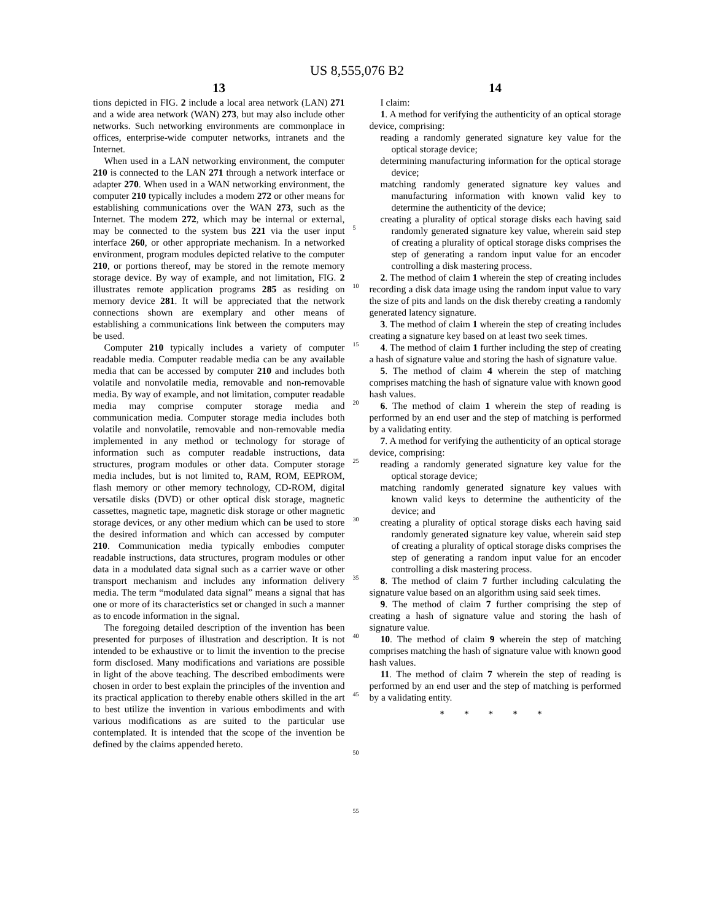US 8,555,076 B2
13
tions depicted in FIG. 2 include a local area network (LAN) 271 and a wide area network (WAN) 273, but may also include other networks. Such networking environments are commonplace in offices, enterprise-wide computer networks, intranets and the Internet.
When used in a LAN networking environment, the computer 210 is connected to the LAN 271 through a network interface or adapter 270. When used in a WAN networking environment, the computer 210 typically includes a modem 272 or other means for establishing communications over the WAN 273, such as the Internet. The modem 272, which may be internal or external, may be connected to the system bus 221 via the user input interface 260, or other appropriate mechanism. In a networked environment, program modules depicted relative to the computer 210, or portions thereof, may be stored in the remote memory storage device. By way of example, and not limitation, FIG. 2 illustrates remote application programs 285 as residing on memory device 281. It will be appreciated that the network connections shown are exemplary and other means of establishing a communications link between the computers may be used.
Computer 210 typically includes a variety of computer readable media. Computer readable media can be any available media that can be accessed by computer 210 and includes both volatile and nonvolatile media, removable and non-removable media. By way of example, and not limitation, computer readable media may comprise computer storage media and communication media. Computer storage media includes both volatile and nonvolatile, removable and non-removable media implemented in any method or technology for storage of information such as computer readable instructions, data structures, program modules or other data. Computer storage media includes, but is not limited to, RAM, ROM, EEPROM, flash memory or other memory technology, CD-ROM, digital versatile disks (DVD) or other optical disk storage, magnetic cassettes, magnetic tape, magnetic disk storage or other magnetic storage devices, or any other medium which can be used to store the desired information and which can accessed by computer 210. Communication media typically embodies computer readable instructions, data structures, program modules or other data in a modulated data signal such as a carrier wave or other transport mechanism and includes any information delivery media. The term “modulated data signal” means a signal that has one or more of its characteristics set or changed in such a manner as to encode information in the signal.
The foregoing detailed description of the invention has been presented for purposes of illustration and description. It is not intended to be exhaustive or to limit the invention to the precise form disclosed. Many modifications and variations are possible in light of the above teaching. The described embodiments were chosen in order to best explain the principles of the invention and its practical application to thereby enable others skilled in the art to best utilize the invention in various embodiments and with various modifications as are suited to the particular use contemplated. It is intended that the scope of the invention be defined by the claims appended hereto.
5
10
15
20
25
30
35
40
45
50
55
14
I claim:
1. A method for verifying the authenticity of an optical storage device, comprising:
reading a randomly generated signature key value for the optical storage device;
determining manufacturing information for the optical storage device;
matching randomly generated signature key values and manufacturing information with known valid key to determine the authenticity of the device;
creating a plurality of optical storage disks each having said randomly generated signature key value, wherein said step of creating a plurality of optical storage disks comprises the step of generating a random input value for an encoder controlling a disk mastering process.
2. The method of claim 1 wherein the step of creating includes recording a disk data image using the random input value to vary the size of pits and lands on the disk thereby creating a randomly generated latency signature.
3. The method of claim 1 wherein the step of creating includes creating a signature key based on at least two seek times.
4. The method of claim 1 further including the step of creating a hash of signature value and storing the hash of signature value.
5. The method of claim 4 wherein the step of matching comprises matching the hash of signature value with known good hash values.
6. The method of claim 1 wherein the step of reading is performed by an end user and the step of matching is performed by a validating entity.
7. A method for verifying the authenticity of an optical storage device, comprising:
reading a randomly generated signature key value for the optical storage device;
matching randomly generated signature key values with known valid keys to determine the authenticity of the device; and
creating a plurality of optical storage disks each having said randomly generated signature key value, wherein said step of creating a plurality of optical storage disks comprises the step of generating a random input value for an encoder controlling a disk mastering process.
8. The method of claim 7 further including calculating the signature value based on an algorithm using said seek times.
9. The method of claim 7 further comprising the step of creating a hash of signature value and storing the hash of signature value.
10. The method of claim 9 wherein the step of matching comprises matching the hash of signature value with known good hash values.
11. The method of claim 7 wherein the step of reading is performed by an end user and the step of matching is performed by a validating entity.
* * * * *